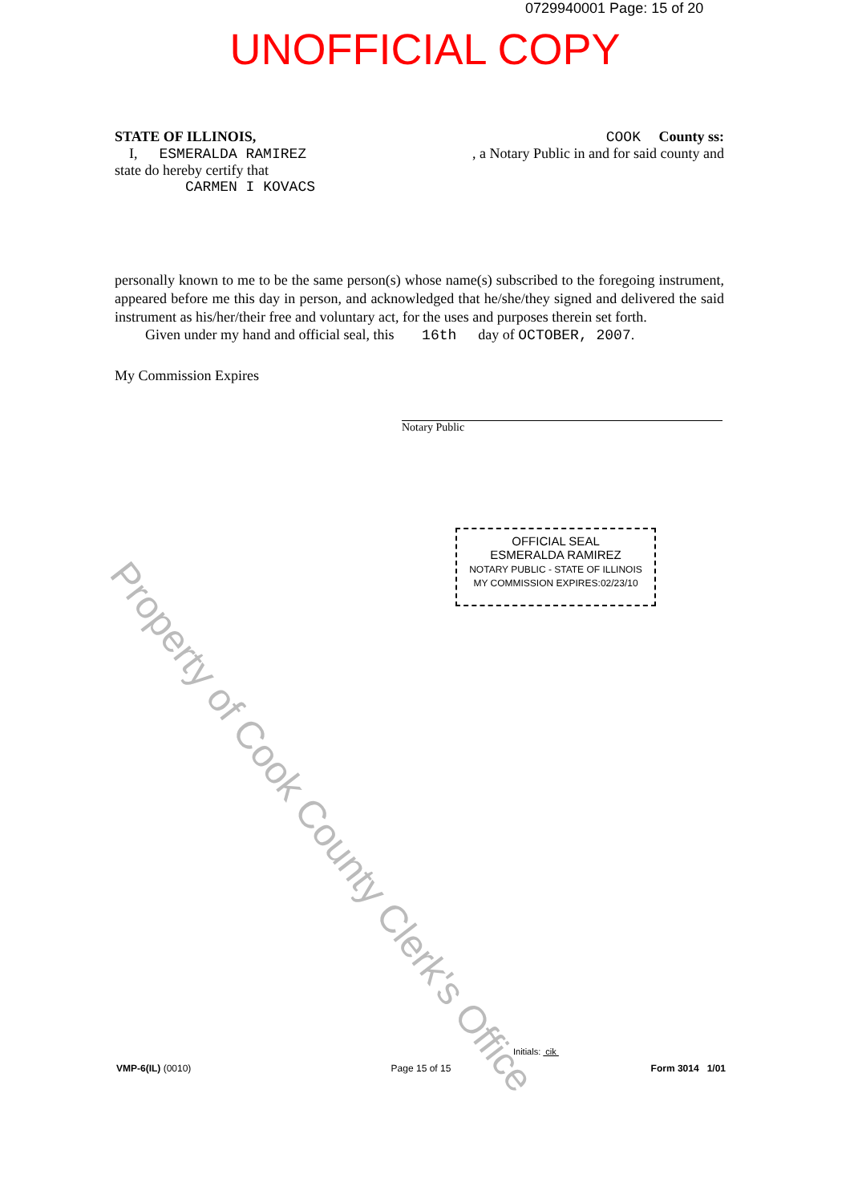0729940001 Page: 15 of 20
UNOFFICIAL COPY
Property of Cook County Clerk's Office
STATE OF ILLINOIS, COOK County ss:
I, ESMERALDA RAMIREZ, a Notary Public in and for said county and
state do hereby certify that
CARMEN I KOVACS
personally known to me to be the same person(s) whose name(s) subscribed to the foregoing instrument, appeared before me this day in person, and acknowledged that he/she/they signed and delivered the said instrument as his/her/their free and voluntary act, for the uses and purposes therein set forth.
Given under my hand and official seal, this 16th day of OCTOBER, 2007.
My Commission Expires
Notary Public
OFFICIAL SEAL
ESMERALDA RAMIREZ
NOTARY PUBLIC - STATE OF ILLINOIS
MY COMMISSION EXPIRES:02/23/10
Initials: cik
VMP-6(IL) (0010) Page 15 of 15 Form 3014 1/01